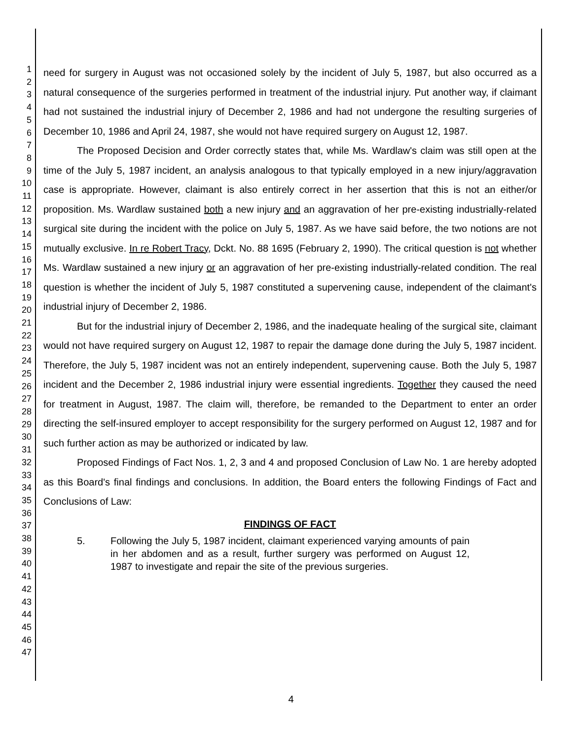1
2
3
4
5
6
7
8
9
10
11
12
13
14
15
16
17
18
19
20
21
22
23
24
25
26
27
28
29
30
31
32
33
34
35
36
37
38
39
40
41
42
43
44
45
46
47
need for surgery in August was not occasioned solely by the incident of July 5, 1987, but also occurred as a natural consequence of the surgeries performed in treatment of the industrial injury. Put another way, if claimant had not sustained the industrial injury of December 2, 1986 and had not undergone the resulting surgeries of December 10, 1986 and April 24, 1987, she would not have required surgery on August 12, 1987.
The Proposed Decision and Order correctly states that, while Ms. Wardlaw's claim was still open at the time of the July 5, 1987 incident, an analysis analogous to that typically employed in a new injury/aggravation case is appropriate. However, claimant is also entirely correct in her assertion that this is not an either/or proposition. Ms. Wardlaw sustained both a new injury and an aggravation of her pre-existing industrially-related surgical site during the incident with the police on July 5, 1987. As we have said before, the two notions are not mutually exclusive. In re Robert Tracy, Dckt. No. 88 1695 (February 2, 1990). The critical question is not whether Ms. Wardlaw sustained a new injury or an aggravation of her pre-existing industrially-related condition. The real question is whether the incident of July 5, 1987 constituted a supervening cause, independent of the claimant's industrial injury of December 2, 1986.
But for the industrial injury of December 2, 1986, and the inadequate healing of the surgical site, claimant would not have required surgery on August 12, 1987 to repair the damage done during the July 5, 1987 incident. Therefore, the July 5, 1987 incident was not an entirely independent, supervening cause. Both the July 5, 1987 incident and the December 2, 1986 industrial injury were essential ingredients. Together they caused the need for treatment in August, 1987. The claim will, therefore, be remanded to the Department to enter an order directing the self-insured employer to accept responsibility for the surgery performed on August 12, 1987 and for such further action as may be authorized or indicated by law.
Proposed Findings of Fact Nos. 1, 2, 3 and 4 and proposed Conclusion of Law No. 1 are hereby adopted as this Board's final findings and conclusions. In addition, the Board enters the following Findings of Fact and Conclusions of Law:
FINDINGS OF FACT
5. Following the July 5, 1987 incident, claimant experienced varying amounts of pain in her abdomen and as a result, further surgery was performed on August 12, 1987 to investigate and repair the site of the previous surgeries.
4